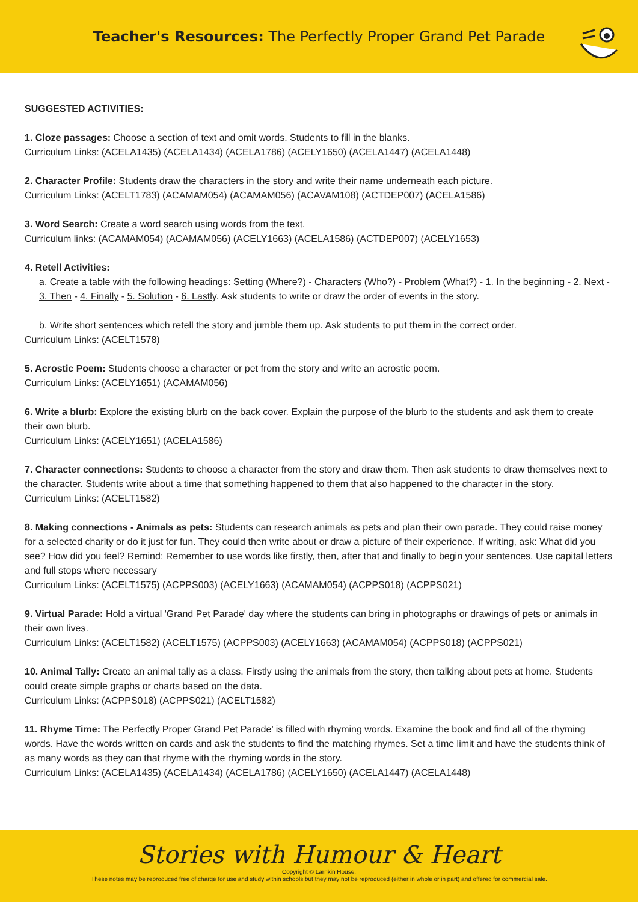Teacher's Resources: The Perfectly Proper Grand Pet Parade
SUGGESTED ACTIVITIES:
1. Cloze passages: Choose a section of text and omit words. Students to fill in the blanks.
Curriculum Links: (ACELA1435) (ACELA1434) (ACELA1786) (ACELY1650) (ACELA1447) (ACELA1448)
2. Character Profile: Students draw the characters in the story and write their name underneath each picture.
Curriculum Links: (ACELT1783) (ACAMAM054) (ACAMAM056) (ACAVAM108) (ACTDEP007) (ACELA1586)
3. Word Search: Create a word search using words from the text.
Curriculum links: (ACAMAM054) (ACAMAM056) (ACELY1663) (ACELA1586) (ACTDEP007) (ACELY1653)
4. Retell Activities:
a. Create a table with the following headings: Setting (Where?) - Characters (Who?) - Problem (What?) - 1. In the beginning - 2. Next - 3. Then - 4. Finally - 5. Solution - 6. Lastly. Ask students to write or draw the order of events in the story.
b. Write short sentences which retell the story and jumble them up. Ask students to put them in the correct order.
Curriculum Links: (ACELT1578)
5. Acrostic Poem: Students choose a character or pet from the story and write an acrostic poem.
Curriculum Links: (ACELY1651) (ACAMAM056)
6. Write a blurb: Explore the existing blurb on the back cover. Explain the purpose of the blurb to the students and ask them to create their own blurb.
Curriculum Links: (ACELY1651) (ACELA1586)
7. Character connections: Students to choose a character from the story and draw them. Then ask students to draw themselves next to the character. Students write about a time that something happened to them that also happened to the character in the story.
Curriculum Links: (ACELT1582)
8. Making connections - Animals as pets: Students can research animals as pets and plan their own parade. They could raise money for a selected charity or do it just for fun. They could then write about or draw a picture of their experience. If writing, ask: What did you see? How did you feel? Remind: Remember to use words like firstly, then, after that and finally to begin your sentences. Use capital letters and full stops where necessary
Curriculum Links: (ACELT1575) (ACPPS003) (ACELY1663) (ACAMAM054) (ACPPS018) (ACPPS021)
9. Virtual Parade: Hold a virtual 'Grand Pet Parade' day where the students can bring in photographs or drawings of pets or animals in their own lives.
Curriculum Links: (ACELT1582) (ACELT1575) (ACPPS003) (ACELY1663) (ACAMAM054) (ACPPS018) (ACPPS021)
10. Animal Tally: Create an animal tally as a class. Firstly using the animals from the story, then talking about pets at home. Students could create simple graphs or charts based on the data.
Curriculum Links: (ACPPS018) (ACPPS021) (ACELT1582)
11. Rhyme Time: The Perfectly Proper Grand Pet Parade’ is filled with rhyming words. Examine the book and find all of the rhyming words. Have the words written on cards and ask the students to find the matching rhymes. Set a time limit and have the students think of as many words as they can that rhyme with the rhyming words in the story.
Curriculum Links: (ACELA1435) (ACELA1434) (ACELA1786) (ACELY1650) (ACELA1447) (ACELA1448)
Stories with Humour & Heart
Copyright © Larrikin House.
These notes may be reproduced free of charge for use and study within schools but they may not be reproduced (either in whole or in part) and offered for commercial sale.